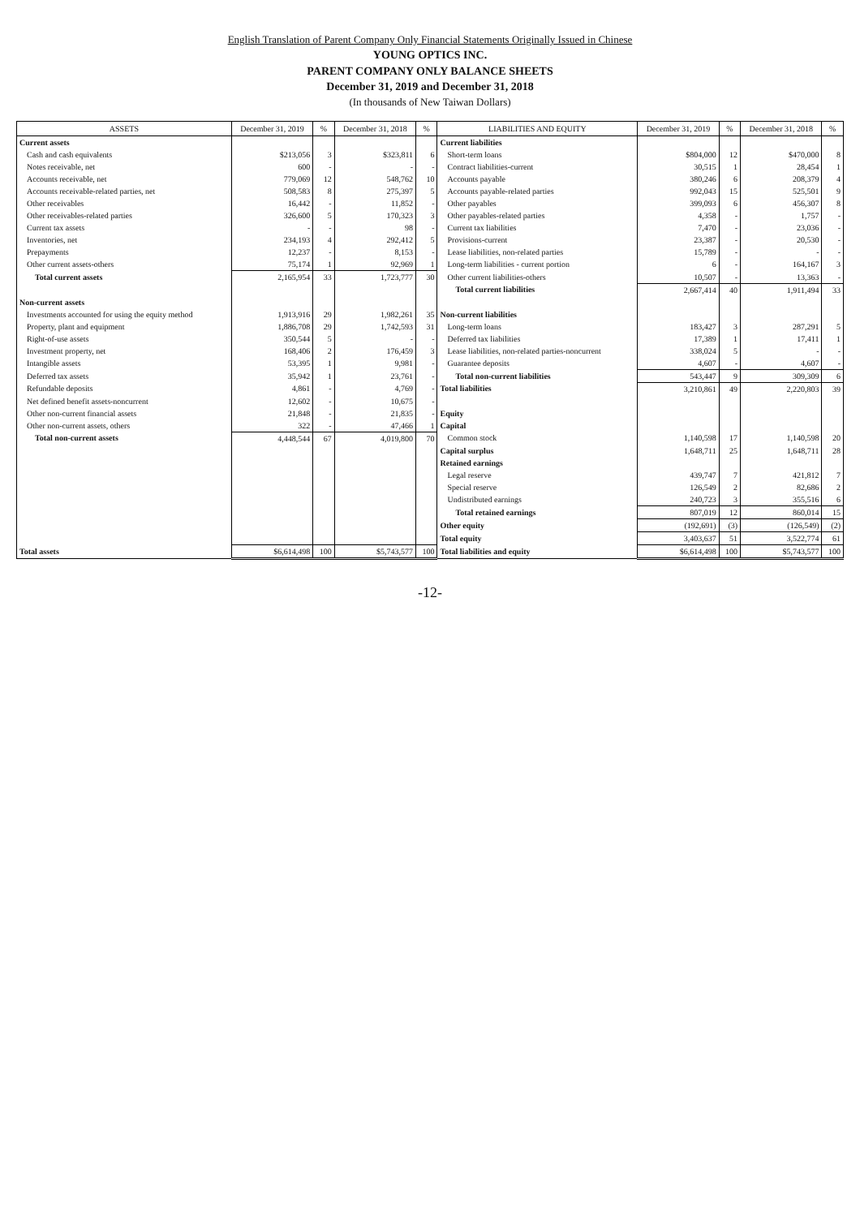English Translation of Parent Company Only Financial Statements Originally Issued in Chinese
YOUNG OPTICS INC.
PARENT COMPANY ONLY BALANCE SHEETS
December 31, 2019 and December 31, 2018
(In thousands of New Taiwan Dollars)
| ASSETS | December 31, 2019 | % | December 31, 2018 | % | LIABILITIES AND EQUITY | December 31, 2019 | % | December 31, 2018 | % |
| --- | --- | --- | --- | --- | --- | --- | --- | --- | --- |
| Current assets | | | | | Current liabilities | | | | |
| Cash and cash equivalents | $213,056 | 3 | $323,811 | 6 | Short-term loans | $804,000 | 12 | $470,000 | 8 |
| Notes receivable, net | 600 | - | - | - | Contract liabilities-current | 30,515 | 1 | 28,454 | 1 |
| Accounts receivable, net | 779,069 | 12 | 548,762 | 10 | Accounts payable | 380,246 | 6 | 208,379 | 4 |
| Accounts receivable-related parties, net | 508,583 | 8 | 275,397 | 5 | Accounts payable-related parties | 992,043 | 15 | 525,501 | 9 |
| Other receivables | 16,442 | - | 11,852 | - | Other payables | 399,093 | 6 | 456,307 | 8 |
| Other receivables-related parties | 326,600 | 5 | 170,323 | 3 | Other payables-related parties | 4,358 | - | 1,757 | - |
| Current tax assets | - | - | 98 | - | Current tax liabilities | 7,470 | - | 23,036 | - |
| Inventories, net | 234,193 | 4 | 292,412 | 5 | Provisions-current | 23,387 | - | 20,530 | - |
| Prepayments | 12,237 | - | 8,153 | - | Lease liabilities, non-related parties | 15,789 | - | - | - |
| Other current assets-others | 75,174 | 1 | 92,969 | 1 | Long-term liabilities - current portion | 6 | - | 164,167 | 3 |
| Total current assets | 2,165,954 | 33 | 1,723,777 | 30 | Other current liabilities-others | 10,507 | - | 13,363 | - |
| | | | | | Total current liabilities | 2,667,414 | 40 | 1,911,494 | 33 |
| Non-current assets | | | | | | | | | |
| Investments accounted for using the equity method | 1,913,916 | 29 | 1,982,261 | 35 | Non-current liabilities | | | | |
| Property, plant and equipment | 1,886,708 | 29 | 1,742,593 | 31 | Long-term loans | 183,427 | 3 | 287,291 | 5 |
| Right-of-use assets | 350,544 | 5 | - | - | Deferred tax liabilities | 17,389 | 1 | 17,411 | 1 |
| Investment property, net | 168,406 | 2 | 176,459 | 3 | Lease liabilities, non-related parties-noncurrent | 338,024 | 5 | - | - |
| Intangible assets | 53,395 | 1 | 9,981 | - | Guarantee deposits | 4,607 | - | 4,607 | - |
| Deferred tax assets | 35,942 | 1 | 23,761 | - | Total non-current liabilities | 543,447 | 9 | 309,309 | 6 |
| Refundable deposits | 4,861 | - | 4,769 | - | Total liabilities | 3,210,861 | 49 | 2,220,803 | 39 |
| Net defined benefit assets-noncurrent | 12,602 | - | 10,675 | - | | | | | |
| Other non-current financial assets | 21,848 | - | 21,835 | - | Equity | | | | |
| Other non-current assets, others | 322 | - | 47,466 | 1 | Capital | | | | |
| Total non-current assets | 4,448,544 | 67 | 4,019,800 | 70 | Common stock | 1,140,598 | 17 | 1,140,598 | 20 |
| | | | | | Capital surplus | 1,648,711 | 25 | 1,648,711 | 28 |
| | | | | | Retained earnings | | | | |
| | | | | | Legal reserve | 439,747 | 7 | 421,812 | 7 |
| | | | | | Special reserve | 126,549 | 2 | 82,686 | 2 |
| | | | | | Undistributed earnings | 240,723 | 3 | 355,516 | 6 |
| | | | | | Total retained earnings | 807,019 | 12 | 860,014 | 15 |
| | | | | | Other equity | (192,691) | (3) | (126,549) | (2) |
| | | | | | Total equity | 3,403,637 | 51 | 3,522,774 | 61 |
| Total assets | $6,614,498 | 100 | $5,743,577 | 100 | Total liabilities and equity | $6,614,498 | 100 | $5,743,577 | 100 |
-12-